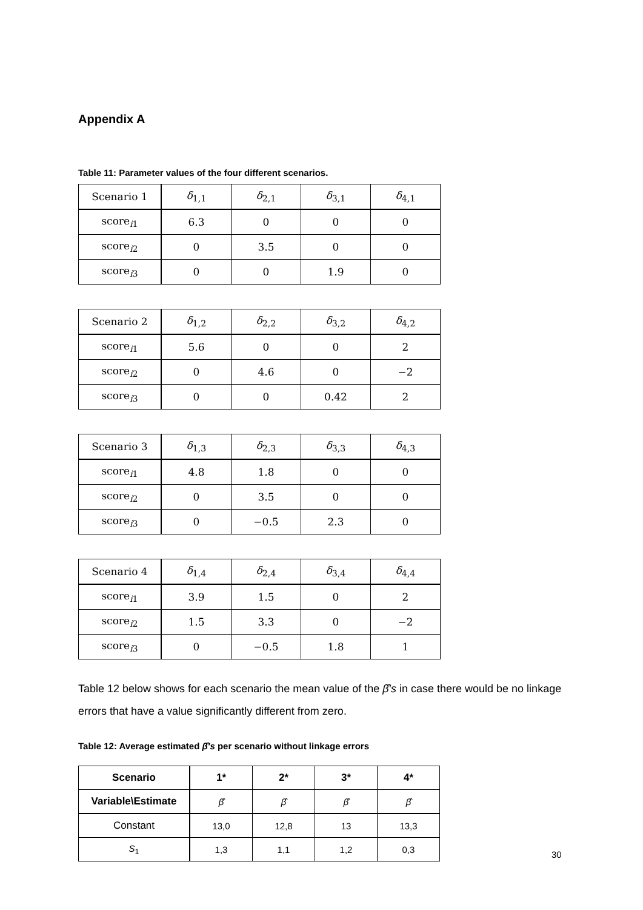Appendix A
Table 11: Parameter values of the four different scenarios.
| Scenario 1 | δ<sub>1,1</sub> | δ<sub>2,1</sub> | δ<sub>3,1</sub> | δ<sub>4,1</sub> |
| score<sub>i1</sub> | 6.3 | 0 | 0 | 0 |
| score<sub>i2</sub> | 0 | 3.5 | 0 | 0 |
| score<sub>i3</sub> | 0 | 0 | 1.9 | 0 |
| Scenario 2 | δ<sub>1,2</sub> | δ<sub>2,2</sub> | δ<sub>3,2</sub> | δ<sub>4,2</sub> |
| score<sub>i1</sub> | 5.6 | 0 | 0 | 2 |
| score<sub>i2</sub> | 0 | 4.6 | 0 | −2 |
| score<sub>i3</sub> | 0 | 0 | 0.42 | 2 |
| Scenario 3 | δ<sub>1,3</sub> | δ<sub>2,3</sub> | δ<sub>3,3</sub> | δ<sub>4,3</sub> |
| score<sub>i1</sub> | 4.8 | 1.8 | 0 | 0 |
| score<sub>i2</sub> | 0 | 3.5 | 0 | 0 |
| score<sub>i3</sub> | 0 | −0.5 | 2.3 | 0 |
| Scenario 4 | δ<sub>1,4</sub> | δ<sub>2,4</sub> | δ<sub>3,4</sub> | δ<sub>4,4</sub> |
| score<sub>i1</sub> | 3.9 | 1.5 | 0 | 2 |
| score<sub>i2</sub> | 1.5 | 3.3 | 0 | −2 |
| score<sub>i3</sub> | 0 | −0.5 | 1.8 | 1 |
Table 12 below shows for each scenario the mean value of the β̂′s in case there would be no linkage errors that have a value significantly different from zero.
Table 12: Average estimated β̂′s per scenario without linkage errors
| Scenario | 1* | 2* | 3* | 4* |
| --- | --- | --- | --- | --- |
| Variable\Estimate | β̂ | β̂ | β̂ | β̂ |
| Constant | 13,0 | 12,8 | 13 | 13,3 |
| S<sub>1</sub> | 1,3 | 1,1 | 1,2 | 0,3 |
30